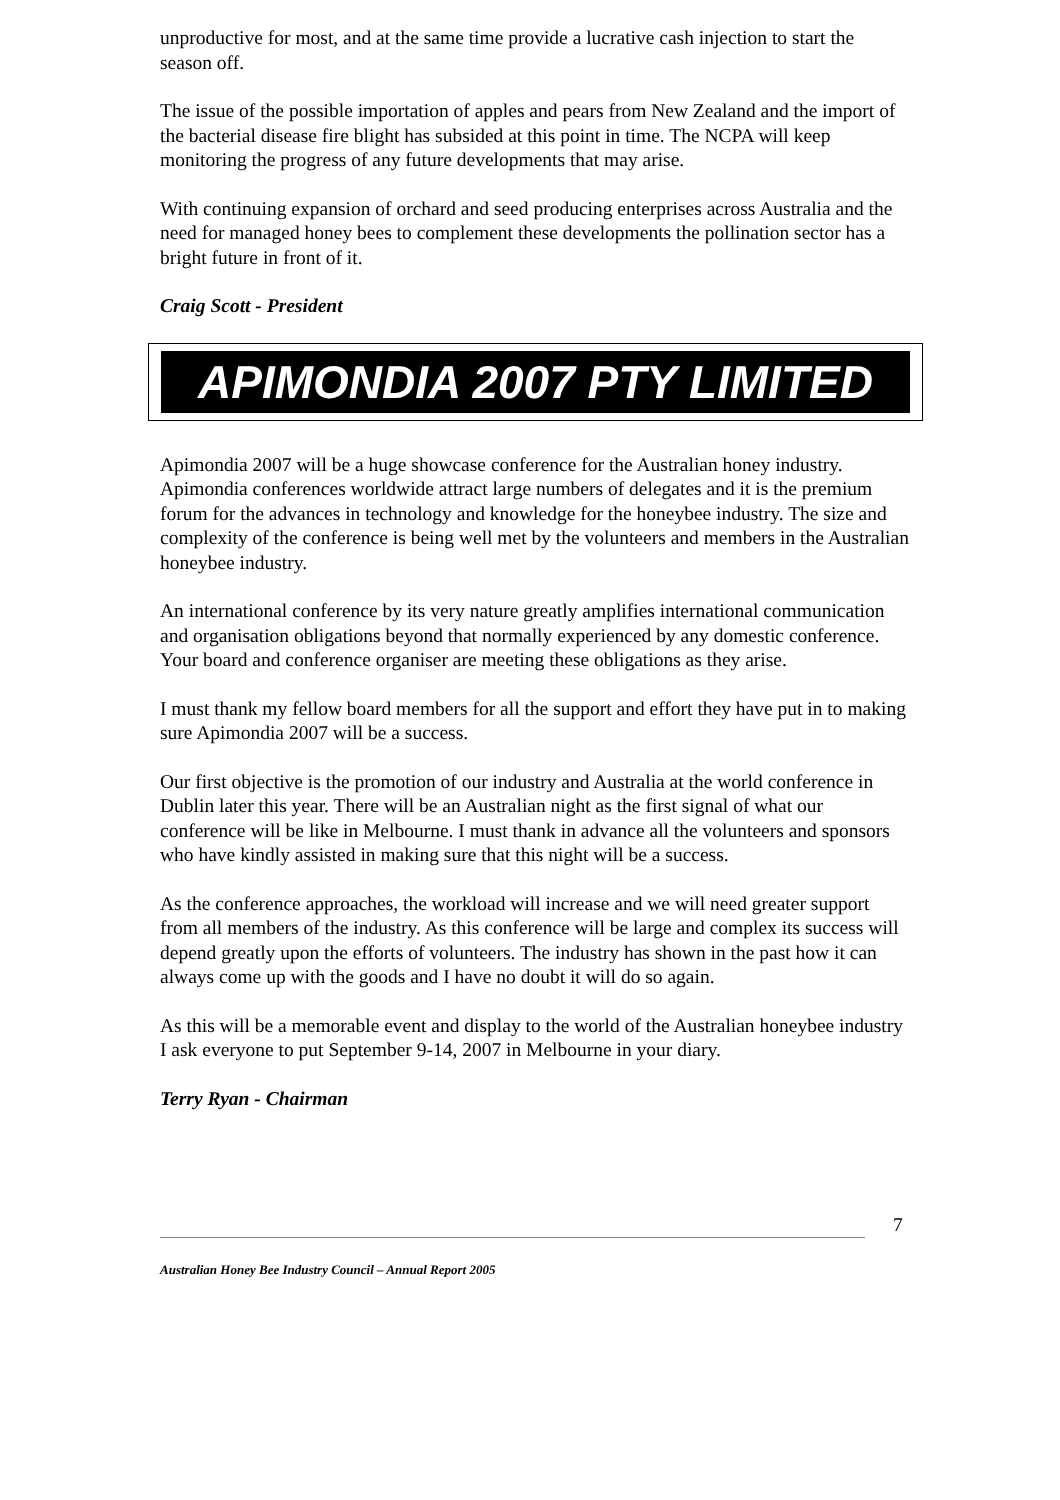unproductive for most, and at the same time provide a lucrative cash injection to start the season off.
The issue of the possible importation of apples and pears from New Zealand and the import of the bacterial disease fire blight has subsided at this point in time. The NCPA will keep monitoring the progress of any future developments that may arise.
With continuing expansion of orchard and seed producing enterprises across Australia and the need for managed honey bees to complement these developments the pollination sector has a bright future in front of it.
Craig Scott - President
APIMONDIA 2007 PTY LIMITED
Apimondia 2007 will be a huge showcase conference for the Australian honey industry. Apimondia conferences worldwide attract large numbers of delegates and it is the premium forum for the advances in technology and knowledge for the honeybee industry. The size and complexity of the conference is being well met by the volunteers and members in the Australian honeybee industry.
An international conference by its very nature greatly amplifies international communication and organisation obligations beyond that normally experienced by any domestic conference. Your board and conference organiser are meeting these obligations as they arise.
I must thank my fellow board members for all the support and effort they have put in to making sure Apimondia 2007 will be a success.
Our first objective is the promotion of our industry and Australia at the world conference in Dublin later this year. There will be an Australian night as the first signal of what our conference will be like in Melbourne. I must thank in advance all the volunteers and sponsors who have kindly assisted in making sure that this night will be a success.
As the conference approaches, the workload will increase and we will need greater support from all members of the industry. As this conference will be large and complex its success will depend greatly upon the efforts of volunteers. The industry has shown in the past how it can always come up with the goods and I have no doubt it will do so again.
As this will be a memorable event and display to the world of the Australian honeybee industry I ask everyone to put September 9-14, 2007 in Melbourne in your diary.
Terry Ryan - Chairman
7
Australian Honey Bee Industry Council – Annual Report 2005